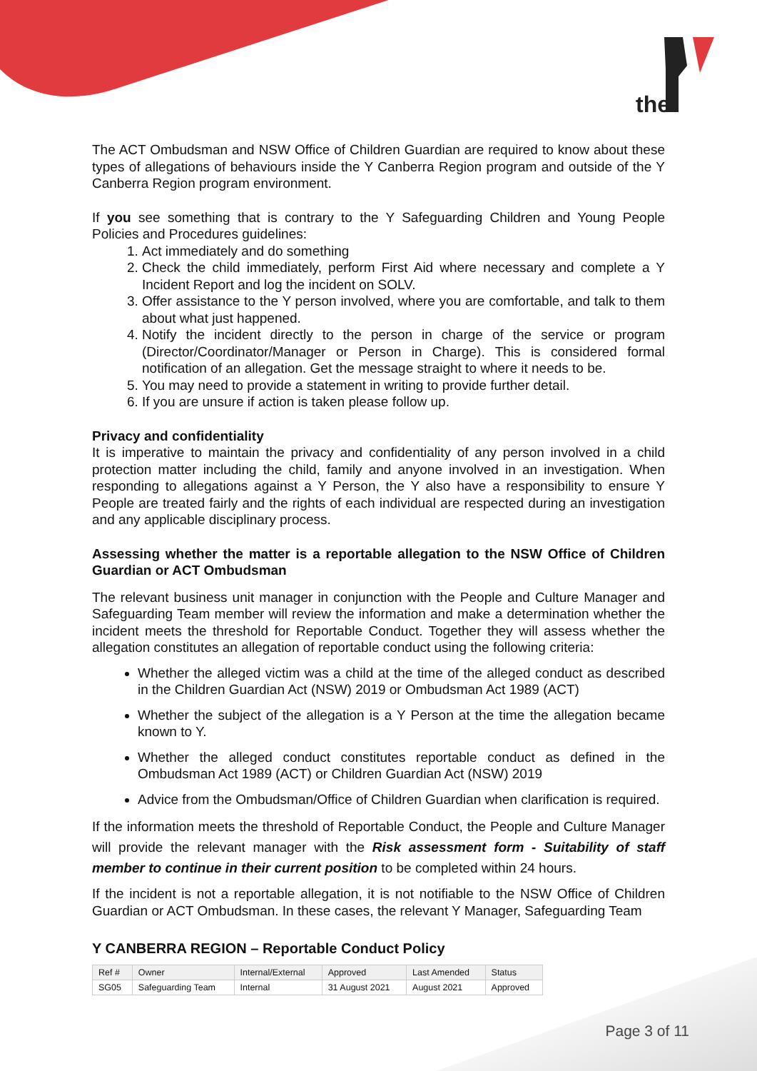the
The ACT Ombudsman and NSW Office of Children Guardian are required to know about these types of allegations of behaviours inside the Y Canberra Region program and outside of the Y Canberra Region program environment.
If you see something that is contrary to the Y Safeguarding Children and Young People Policies and Procedures guidelines:
1. Act immediately and do something
2. Check the child immediately, perform First Aid where necessary and complete a Y Incident Report and log the incident on SOLV.
3. Offer assistance to the Y person involved, where you are comfortable, and talk to them about what just happened.
4. Notify the incident directly to the person in charge of the service or program (Director/Coordinator/Manager or Person in Charge). This is considered formal notification of an allegation. Get the message straight to where it needs to be.
5. You may need to provide a statement in writing to provide further detail.
6. If you are unsure if action is taken please follow up.
Privacy and confidentiality
It is imperative to maintain the privacy and confidentiality of any person involved in a child protection matter including the child, family and anyone involved in an investigation. When responding to allegations against a Y Person, the Y also have a responsibility to ensure Y People are treated fairly and the rights of each individual are respected during an investigation and any applicable disciplinary process.
Assessing whether the matter is a reportable allegation to the NSW Office of Children Guardian or ACT Ombudsman
The relevant business unit manager in conjunction with the People and Culture Manager and Safeguarding Team member will review the information and make a determination whether the incident meets the threshold for Reportable Conduct. Together they will assess whether the allegation constitutes an allegation of reportable conduct using the following criteria:
Whether the alleged victim was a child at the time of the alleged conduct as described in the Children Guardian Act (NSW) 2019 or Ombudsman Act 1989 (ACT)
Whether the subject of the allegation is a Y Person at the time the allegation became known to Y.
Whether the alleged conduct constitutes reportable conduct as defined in the Ombudsman Act 1989 (ACT) or Children Guardian Act (NSW) 2019
Advice from the Ombudsman/Office of Children Guardian when clarification is required.
If the information meets the threshold of Reportable Conduct, the People and Culture Manager will provide the relevant manager with the Risk assessment form - Suitability of staff member to continue in their current position to be completed within 24 hours.
If the incident is not a reportable allegation, it is not notifiable to the NSW Office of Children Guardian or ACT Ombudsman. In these cases, the relevant Y Manager, Safeguarding Team
Y CANBERRA REGION – Reportable Conduct Policy
| Ref # | Owner | Internal/External | Approved | Last Amended | Status |
| SG05 | Safeguarding Team | Internal | 31 August 2021 | August 2021 | Approved |
Page 3 of 11